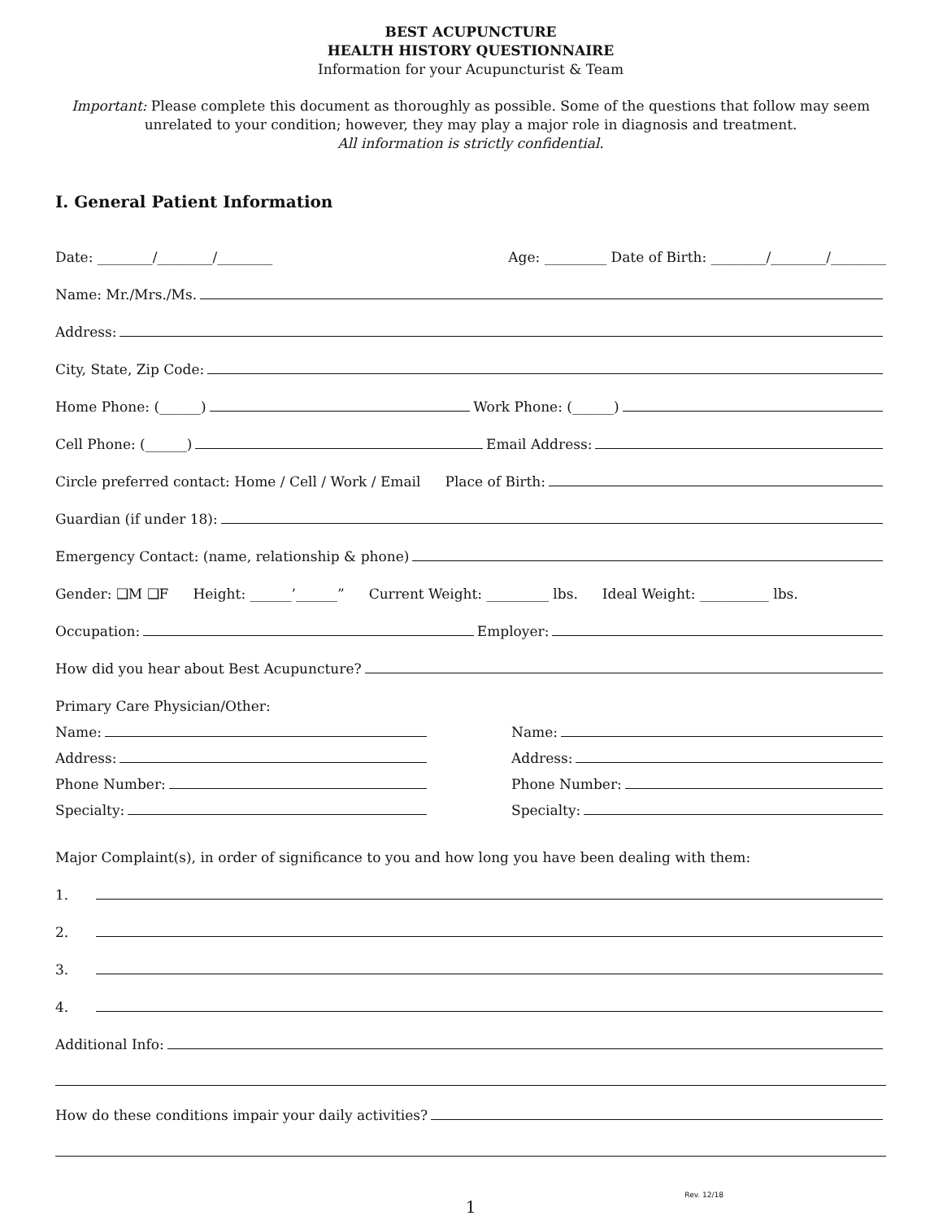BEST ACUPUNCTURE
HEALTH HISTORY QUESTIONNAIRE
Information for your Acupuncturist & Team
Important: Please complete this document as thoroughly as possible. Some of the questions that follow may seem unrelated to your condition; however, they may play a major role in diagnosis and treatment.
All information is strictly confidential.
I. General Patient Information
Date: ________/________/________ Age: _________ Date of Birth: ________/________/________
Name: Mr./Mrs./Ms.
Address:
City, State, Zip Code:
Home Phone: (______) Work Phone: (______)
Cell Phone: (______) Email Address:
Circle preferred contact: Home / Cell / Work / Email Place of Birth:
Guardian (if under 18):
Emergency Contact: (name, relationship & phone)
Gender: ❑M ❑F Height: ______’______” Current Weight: _________ lbs. Ideal Weight: __________ lbs.
Occupation: Employer:
How did you hear about Best Acupuncture?
Primary Care Physician/Other:
Name:
Name:
Address:
Address:
Phone Number:
Phone Number:
Specialty:
Specialty:
Major Complaint(s), in order of significance to you and how long you have been dealing with them:
1.
2.
3.
4.
Additional Info:
How do these conditions impair your daily activities?
1
Rev. 12/18